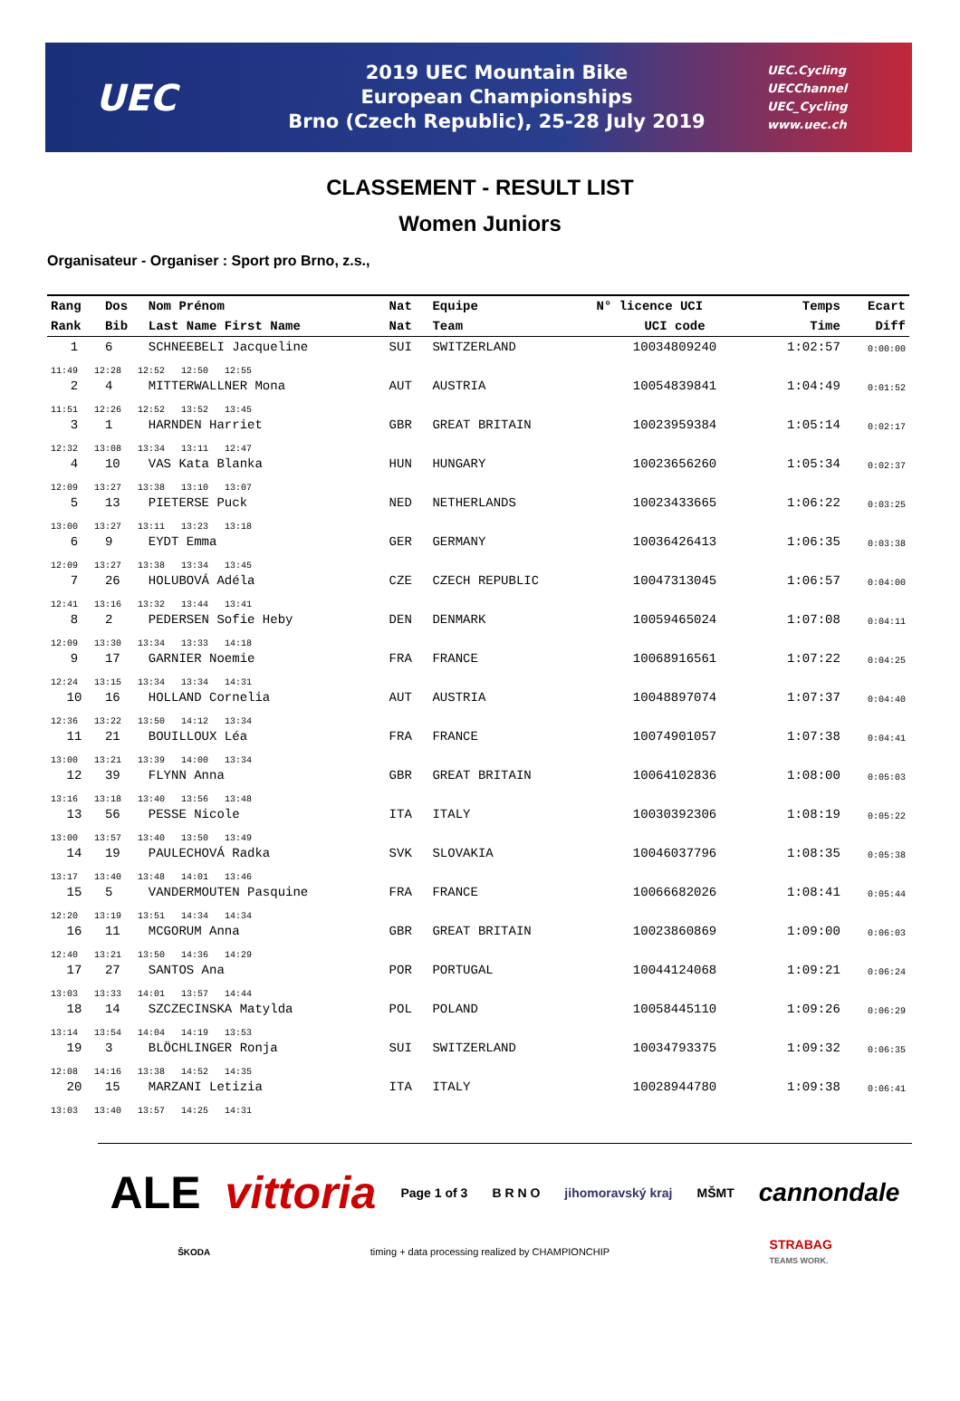UEC
2019 UEC Mountain Bike
European Championships
Brno (Czech Republic), 25-28 July 2019
UEC.Cycling
UECChannel
UEC_Cycling
www.uec.ch
CLASSEMENT - RESULT LIST
Women Juniors
Organisateur - Organiser : Sport pro Brno, z.s.,
| Rang | Dos | Nom Prénom | Nat | Equipe | N° licence UCI | Temps | Ecart |
| --- | --- | --- | --- | --- | --- | --- | --- |
| Rank | Bib | Last Name First Name | Nat | Team | UCI code | Time | Diff |
| 1 | 6 | SCHNEEBELI Jacqueline | SUI | SWITZERLAND | 10034809240 | 1:02:57 | 0:00:00 |
| 11:49 12:28 12:52 12:50 12:55 | | | | | | | |
| 2 | 4 | MITTERWALLNER Mona | AUT | AUSTRIA | 10054839841 | 1:04:49 | 0:01:52 |
| 11:51 12:26 12:52 13:52 13:45 | | | | | | | |
| 3 | 1 | HARNDEN Harriet | GBR | GREAT BRITAIN | 10023959384 | 1:05:14 | 0:02:17 |
| 12:32 13:08 13:34 13:11 12:47 | | | | | | | |
| 4 | 10 | VAS Kata Blanka | HUN | HUNGARY | 10023656260 | 1:05:34 | 0:02:37 |
| 12:09 13:27 13:38 13:10 13:07 | | | | | | | |
| 5 | 13 | PIETERSE Puck | NED | NETHERLANDS | 10023433665 | 1:06:22 | 0:03:25 |
| 13:00 13:27 13:11 13:23 13:18 | | | | | | | |
| 6 | 9 | EYDT Emma | GER | GERMANY | 10036426413 | 1:06:35 | 0:03:38 |
| 12:09 13:27 13:38 13:34 13:45 | | | | | | | |
| 7 | 26 | HOLUBOVÁ Adéla | CZE | CZECH REPUBLIC | 10047313045 | 1:06:57 | 0:04:00 |
| 12:41 13:16 13:32 13:44 13:41 | | | | | | | |
| 8 | 2 | PEDERSEN Sofie Heby | DEN | DENMARK | 10059465024 | 1:07:08 | 0:04:11 |
| 12:09 13:30 13:34 13:33 14:18 | | | | | | | |
| 9 | 17 | GARNIER Noemie | FRA | FRANCE | 10068916561 | 1:07:22 | 0:04:25 |
| 12:24 13:15 13:34 13:34 14:31 | | | | | | | |
| 10 | 16 | HOLLAND Cornelia | AUT | AUSTRIA | 10048897074 | 1:07:37 | 0:04:40 |
| 12:36 13:22 13:50 14:12 13:34 | | | | | | | |
| 11 | 21 | BOUILLOUX Léa | FRA | FRANCE | 10074901057 | 1:07:38 | 0:04:41 |
| 13:00 13:21 13:39 14:00 13:34 | | | | | | | |
| 12 | 39 | FLYNN Anna | GBR | GREAT BRITAIN | 10064102836 | 1:08:00 | 0:05:03 |
| 13:16 13:18 13:40 13:56 13:48 | | | | | | | |
| 13 | 56 | PESSE Nicole | ITA | ITALY | 10030392306 | 1:08:19 | 0:05:22 |
| 13:00 13:57 13:40 13:50 13:49 | | | | | | | |
| 14 | 19 | PAULECHOVÁ Radka | SVK | SLOVAKIA | 10046037796 | 1:08:35 | 0:05:38 |
| 13:17 13:40 13:48 14:01 13:46 | | | | | | | |
| 15 | 5 | VANDERMOUTEN Pasquine | FRA | FRANCE | 10066682026 | 1:08:41 | 0:05:44 |
| 12:20 13:19 13:51 14:34 14:34 | | | | | | | |
| 16 | 11 | MCGORUM Anna | GBR | GREAT BRITAIN | 10023860869 | 1:09:00 | 0:06:03 |
| 12:40 13:21 13:50 14:36 14:29 | | | | | | | |
| 17 | 27 | SANTOS Ana | POR | PORTUGAL | 10044124068 | 1:09:21 | 0:06:24 |
| 13:03 13:33 14:01 13:57 14:44 | | | | | | | |
| 18 | 14 | SZCZECINSKA Matylda | POL | POLAND | 10058445110 | 1:09:26 | 0:06:29 |
| 13:14 13:54 14:04 14:19 13:53 | | | | | | | |
| 19 | 3 | BLÖCHLINGER Ronja | SUI | SWITZERLAND | 10034793375 | 1:09:32 | 0:06:35 |
| 12:08 14:16 13:38 14:52 14:35 | | | | | | | |
| 20 | 15 | MARZANI Letizia | ITA | ITALY | 10028944780 | 1:09:38 | 0:06:41 |
| 13:03 13:40 13:57 14:25 14:31 | | | | | | | |
ALE
vittoria
Page 1 of 3
B R N O
jihomoravský kraj
MŠMT
cannondale
ŠKODA
timing + data processing realized by CHAMPIONCHIP
STRABAG
TEAMS WORK.